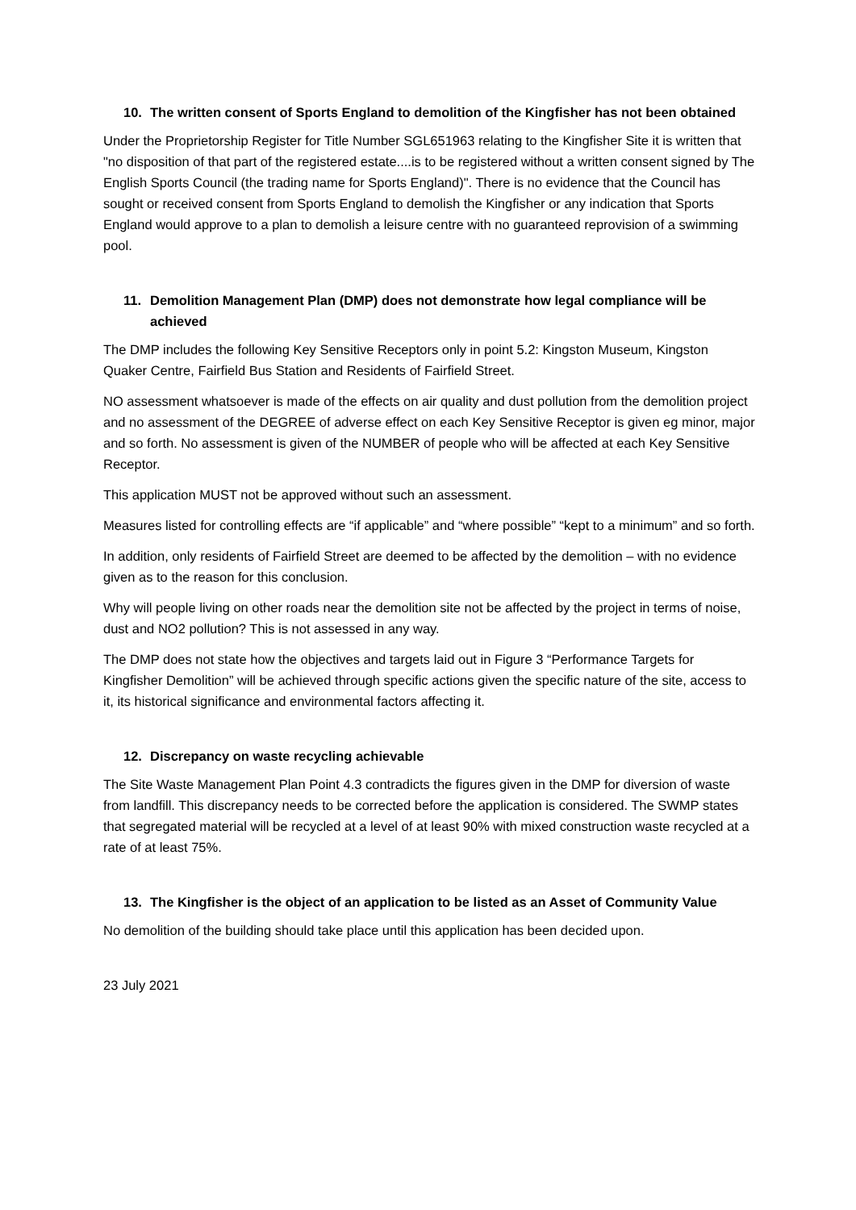10. The written consent of Sports England to demolition of the Kingfisher has not been obtained
Under the Proprietorship Register for Title Number SGL651963 relating to the Kingfisher Site it is written that "no disposition of that part of the registered estate....is to be registered without a written consent signed by The English Sports Council (the trading name for Sports England)". There is no evidence that the Council has sought or received consent from Sports England to demolish the Kingfisher or any indication that Sports England would approve to a plan to demolish a leisure centre with no guaranteed reprovision of a swimming pool.
11. Demolition Management Plan (DMP) does not demonstrate how legal compliance will be achieved
The DMP includes the following Key Sensitive Receptors only in point 5.2: Kingston Museum, Kingston Quaker Centre, Fairfield Bus Station and Residents of Fairfield Street.
NO assessment whatsoever is made of the effects on air quality and dust pollution from the demolition project and no assessment of the DEGREE of adverse effect on each Key Sensitive Receptor is given eg minor, major and so forth. No assessment is given of the NUMBER of people who will be affected at each Key Sensitive Receptor.
This application MUST not be approved without such an assessment.
Measures listed for controlling effects are “if applicable” and “where possible” “kept to a minimum” and so forth.
In addition, only residents of Fairfield Street are deemed to be affected by the demolition – with no evidence given as to the reason for this conclusion.
Why will people living on other roads near the demolition site not be affected by the project in terms of noise, dust and NO2 pollution? This is not assessed in any way.
The DMP does not state how the objectives and targets laid out in Figure 3 “Performance Targets for Kingfisher Demolition” will be achieved through specific actions given the specific nature of the site, access to it, its historical significance and environmental factors affecting it.
12. Discrepancy on waste recycling achievable
The Site Waste Management Plan Point 4.3 contradicts the figures given in the DMP for diversion of waste from landfill. This discrepancy needs to be corrected before the application is considered. The SWMP states that segregated material will be recycled at a level of at least 90% with mixed construction waste recycled at a rate of at least 75%.
13. The Kingfisher is the object of an application to be listed as an Asset of Community Value
No demolition of the building should take place until this application has been decided upon.
23 July 2021